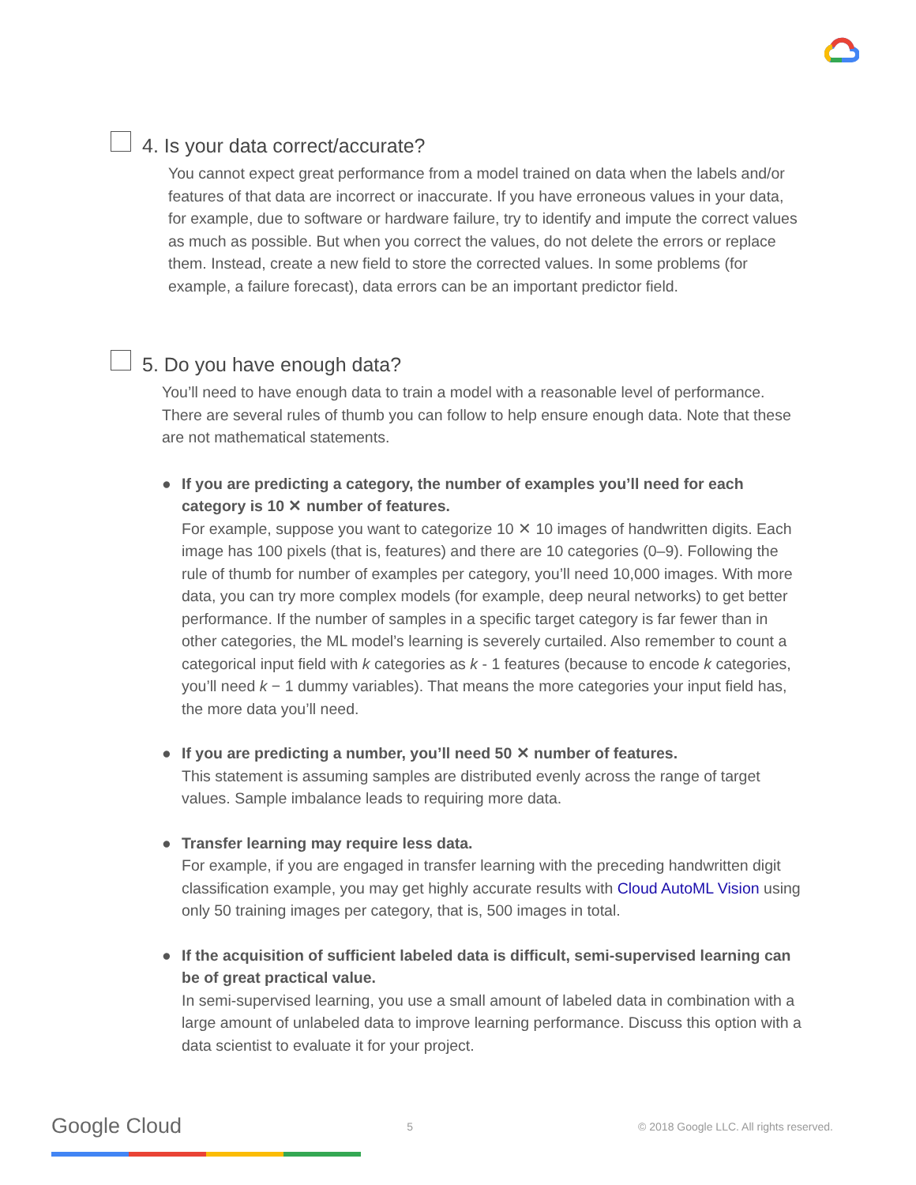4. Is your data correct/accurate?
You cannot expect great performance from a model trained on data when the labels and/or features of that data are incorrect or inaccurate. If you have erroneous values in your data, for example, due to software or hardware failure, try to identify and impute the correct values as much as possible. But when you correct the values, do not delete the errors or replace them. Instead, create a new field to store the corrected values. In some problems (for example, a failure forecast), data errors can be an important predictor field.
5. Do you have enough data?
You’ll need to have enough data to train a model with a reasonable level of performance. There are several rules of thumb you can follow to help ensure enough data. Note that these are not mathematical statements.
● If you are predicting a category, the number of examples you’ll need for each category is 10 ✕ number of features.
For example, suppose you want to categorize 10 ✕ 10 images of handwritten digits. Each image has 100 pixels (that is, features) and there are 10 categories (0–9). Following the rule of thumb for number of examples per category, you’ll need 10,000 images. With more data, you can try more complex models (for example, deep neural networks) to get better performance. If the number of samples in a specific target category is far fewer than in other categories, the ML model’s learning is severely curtailed. Also remember to count a categorical input field with k categories as k - 1 features (because to encode k categories, you’ll need k − 1 dummy variables). That means the more categories your input field has, the more data you’ll need.
● If you are predicting a number, you’ll need 50 ✕ number of features.
This statement is assuming samples are distributed evenly across the range of target values. Sample imbalance leads to requiring more data.
● Transfer learning may require less data.
For example, if you are engaged in transfer learning with the preceding handwritten digit classification example, you may get highly accurate results with Cloud AutoML Vision using only 50 training images per category, that is, 500 images in total.
● If the acquisition of sufficient labeled data is difficult, semi-supervised learning can be of great practical value.
In semi-supervised learning, you use a small amount of labeled data in combination with a large amount of unlabeled data to improve learning performance. Discuss this option with a data scientist to evaluate it for your project.
Google Cloud 5 © 2018 Google LLC. All rights reserved.